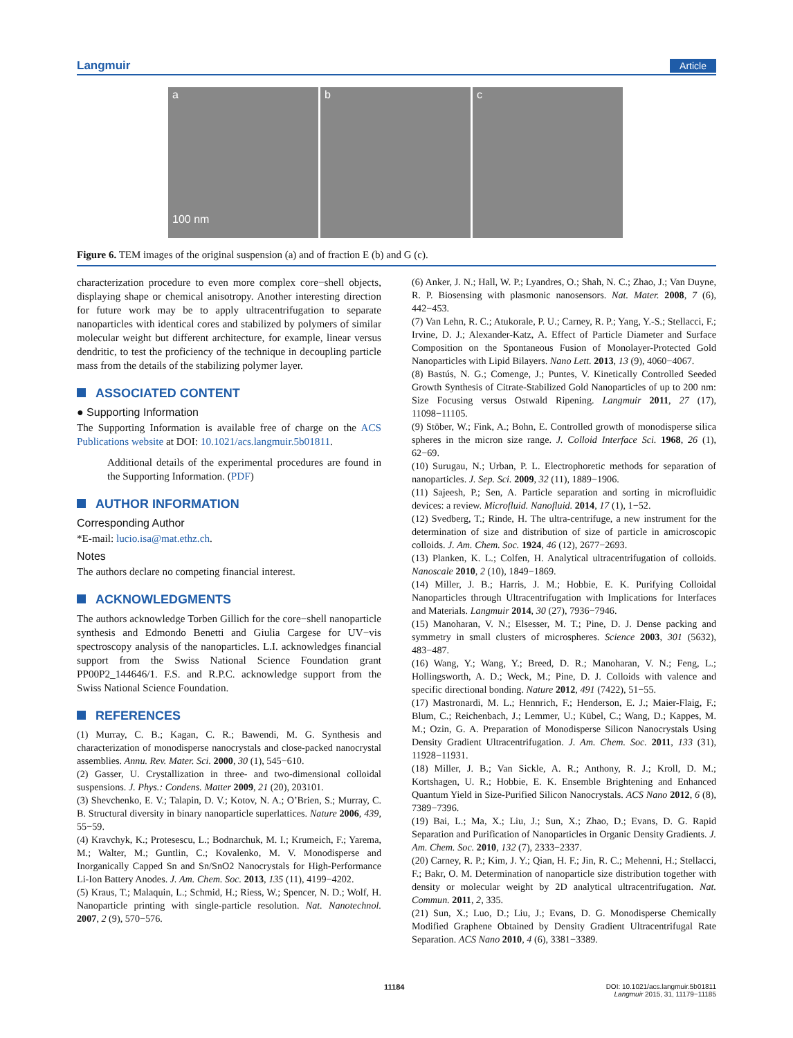Langmuir Article
a
100 nm
b c
Figure 6. TEM images of the original suspension (a) and of fraction E (b) and G (c).
characterization procedure to even more complex core−shell objects, displaying shape or chemical anisotropy. Another interesting direction for future work may be to apply ultracentrifugation to separate nanoparticles with identical cores and stabilized by polymers of similar molecular weight but different architecture, for example, linear versus dendritic, to test the proficiency of the technique in decoupling particle mass from the details of the stabilizing polymer layer.
ASSOCIATED CONTENT
● Supporting Information
The Supporting Information is available free of charge on the ACS Publications website at DOI: 10.1021/acs.langmuir.5b01811.
Additional details of the experimental procedures are found in the Supporting Information. (PDF)
AUTHOR INFORMATION
Corresponding Author
*E-mail: lucio.isa@mat.ethz.ch.
Notes
The authors declare no competing financial interest.
ACKNOWLEDGMENTS
The authors acknowledge Torben Gillich for the core−shell nanoparticle synthesis and Edmondo Benetti and Giulia Cargese for UV−vis spectroscopy analysis of the nanoparticles. L.I. acknowledges financial support from the Swiss National Science Foundation grant PP00P2_144646/1. F.S. and R.P.C. acknowledge support from the Swiss National Science Foundation.
REFERENCES
(1) Murray, C. B.; Kagan, C. R.; Bawendi, M. G. Synthesis and characterization of monodisperse nanocrystals and close-packed nanocrystal assemblies. Annu. Rev. Mater. Sci. 2000, 30 (1), 545−610.
(2) Gasser, U. Crystallization in three- and two-dimensional colloidal suspensions. J. Phys.: Condens. Matter 2009, 21 (20), 203101.
(3) Shevchenko, E. V.; Talapin, D. V.; Kotov, N. A.; O’Brien, S.; Murray, C. B. Structural diversity in binary nanoparticle superlattices. Nature 2006, 439, 55−59.
(4) Kravchyk, K.; Protesescu, L.; Bodnarchuk, M. I.; Krumeich, F.; Yarema, M.; Walter, M.; Guntlin, C.; Kovalenko, M. V. Monodisperse and Inorganically Capped Sn and Sn/SnO2 Nanocrystals for High-Performance Li-Ion Battery Anodes. J. Am. Chem. Soc. 2013, 135 (11), 4199−4202.
(5) Kraus, T.; Malaquin, L.; Schmid, H.; Riess, W.; Spencer, N. D.; Wolf, H. Nanoparticle printing with single-particle resolution. Nat. Nanotechnol. 2007, 2 (9), 570−576.
(6) Anker, J. N.; Hall, W. P.; Lyandres, O.; Shah, N. C.; Zhao, J.; Van Duyne, R. P. Biosensing with plasmonic nanosensors. Nat. Mater. 2008, 7 (6), 442−453.
(7) Van Lehn, R. C.; Atukorale, P. U.; Carney, R. P.; Yang, Y.-S.; Stellacci, F.; Irvine, D. J.; Alexander-Katz, A. Effect of Particle Diameter and Surface Composition on the Spontaneous Fusion of Monolayer-Protected Gold Nanoparticles with Lipid Bilayers. Nano Lett. 2013, 13 (9), 4060−4067.
(8) Bastús, N. G.; Comenge, J.; Puntes, V. Kinetically Controlled Seeded Growth Synthesis of Citrate-Stabilized Gold Nanoparticles of up to 200 nm: Size Focusing versus Ostwald Ripening. Langmuir 2011, 27 (17), 11098−11105.
(9) Stöber, W.; Fink, A.; Bohn, E. Controlled growth of monodisperse silica spheres in the micron size range. J. Colloid Interface Sci. 1968, 26 (1), 62−69.
(10) Surugau, N.; Urban, P. L. Electrophoretic methods for separation of nanoparticles. J. Sep. Sci. 2009, 32 (11), 1889−1906.
(11) Sajeesh, P.; Sen, A. Particle separation and sorting in microfluidic devices: a review. Microfluid. Nanofluid. 2014, 17 (1), 1−52.
(12) Svedberg, T.; Rinde, H. The ultra-centrifuge, a new instrument for the determination of size and distribution of size of particle in amicroscopic colloids. J. Am. Chem. Soc. 1924, 46 (12), 2677−2693.
(13) Planken, K. L.; Colfen, H. Analytical ultracentrifugation of colloids. Nanoscale 2010, 2 (10), 1849−1869.
(14) Miller, J. B.; Harris, J. M.; Hobbie, E. K. Purifying Colloidal Nanoparticles through Ultracentrifugation with Implications for Interfaces and Materials. Langmuir 2014, 30 (27), 7936−7946.
(15) Manoharan, V. N.; Elsesser, M. T.; Pine, D. J. Dense packing and symmetry in small clusters of microspheres. Science 2003, 301 (5632), 483−487.
(16) Wang, Y.; Wang, Y.; Breed, D. R.; Manoharan, V. N.; Feng, L.; Hollingsworth, A. D.; Weck, M.; Pine, D. J. Colloids with valence and specific directional bonding. Nature 2012, 491 (7422), 51−55.
(17) Mastronardi, M. L.; Hennrich, F.; Henderson, E. J.; Maier-Flaig, F.; Blum, C.; Reichenbach, J.; Lemmer, U.; Kübel, C.; Wang, D.; Kappes, M. M.; Ozin, G. A. Preparation of Monodisperse Silicon Nanocrystals Using Density Gradient Ultracentrifugation. J. Am. Chem. Soc. 2011, 133 (31), 11928−11931.
(18) Miller, J. B.; Van Sickle, A. R.; Anthony, R. J.; Kroll, D. M.; Kortshagen, U. R.; Hobbie, E. K. Ensemble Brightening and Enhanced Quantum Yield in Size-Purified Silicon Nanocrystals. ACS Nano 2012, 6 (8), 7389−7396.
(19) Bai, L.; Ma, X.; Liu, J.; Sun, X.; Zhao, D.; Evans, D. G. Rapid Separation and Purification of Nanoparticles in Organic Density Gradients. J. Am. Chem. Soc. 2010, 132 (7), 2333−2337.
(20) Carney, R. P.; Kim, J. Y.; Qian, H. F.; Jin, R. C.; Mehenni, H.; Stellacci, F.; Bakr, O. M. Determination of nanoparticle size distribution together with density or molecular weight by 2D analytical ultracentrifugation. Nat. Commun. 2011, 2, 335.
(21) Sun, X.; Luo, D.; Liu, J.; Evans, D. G. Monodisperse Chemically Modified Graphene Obtained by Density Gradient Ultracentrifugal Rate Separation. ACS Nano 2010, 4 (6), 3381−3389.
11184
DOI: 10.1021/acs.langmuir.5b01811
Langmuir 2015, 31, 11179−11185